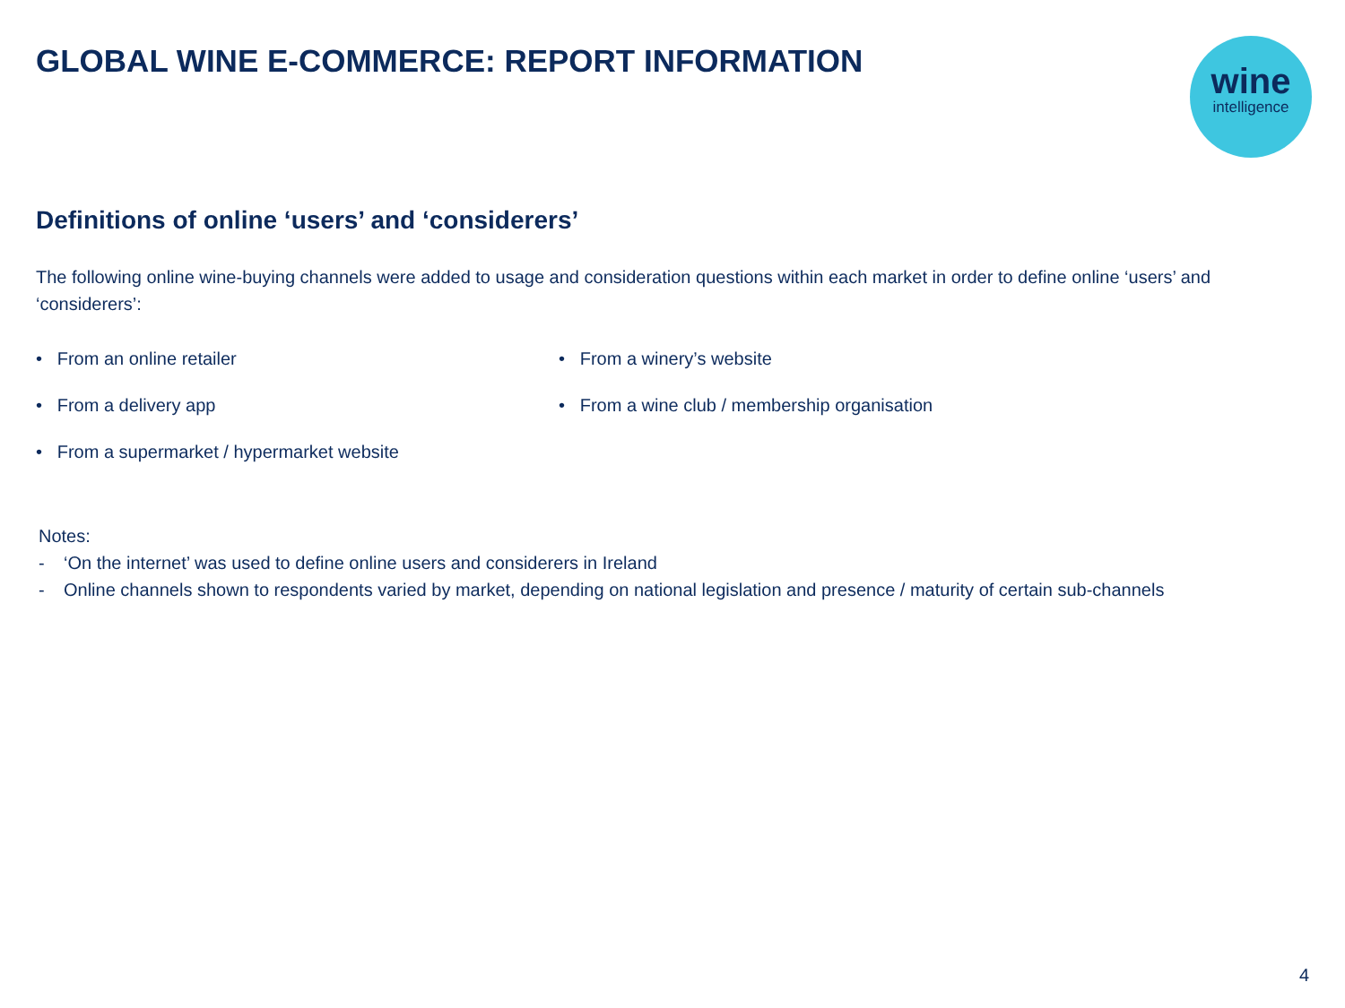wine
intelligence
GLOBAL WINE E-COMMERCE: REPORT INFORMATION
Definitions of online ‘users’ and ‘considerers’
The following online wine-buying channels were added to usage and consideration questions within each market in order to define online ‘users’ and ‘considerers’:
• From an online retailer
• From a delivery app
• From a supermarket / hypermarket website
• From a winery’s website
• From a wine club / membership organisation
Notes:
- ‘On the internet’ was used to define online users and considerers in Ireland
- Online channels shown to respondents varied by market, depending on national legislation and presence / maturity of certain sub-channels
4